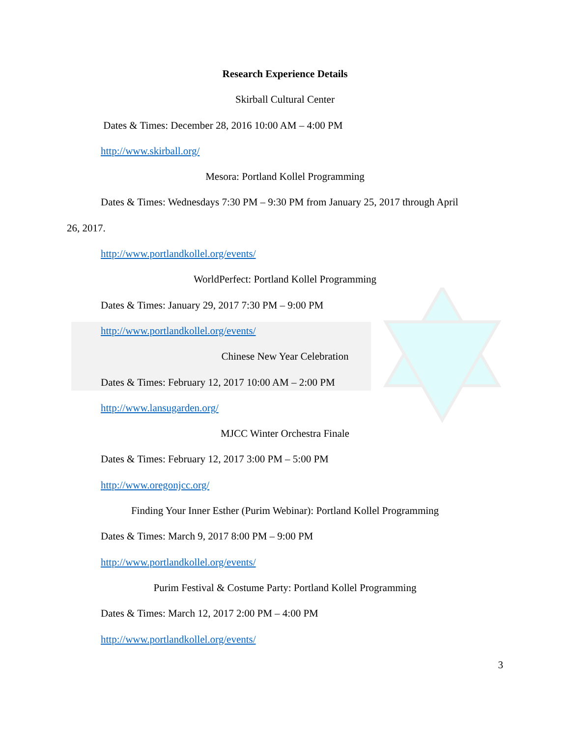Research Experience Details
Skirball Cultural Center
Dates & Times: December 28, 2016 10:00 AM – 4:00 PM
http://www.skirball.org/
Mesora: Portland Kollel Programming
Dates & Times: Wednesdays 7:30 PM – 9:30 PM from January 25, 2017 through April
26, 2017.
http://www.portlandkollel.org/events/
WorldPerfect: Portland Kollel Programming
Dates & Times: January 29, 2017 7:30 PM – 9:00 PM
http://www.portlandkollel.org/events/
Chinese New Year Celebration
Dates & Times: February 12, 2017 10:00 AM – 2:00 PM
http://www.lansugarden.org/
MJCC Winter Orchestra Finale
Dates & Times: February 12, 2017 3:00 PM – 5:00 PM
http://www.oregonjcc.org/
Finding Your Inner Esther (Purim Webinar): Portland Kollel Programming
Dates & Times: March 9, 2017 8:00 PM – 9:00 PM
http://www.portlandkollel.org/events/
Purim Festival & Costume Party: Portland Kollel Programming
Dates & Times: March 12, 2017 2:00 PM – 4:00 PM
http://www.portlandkollel.org/events/
3